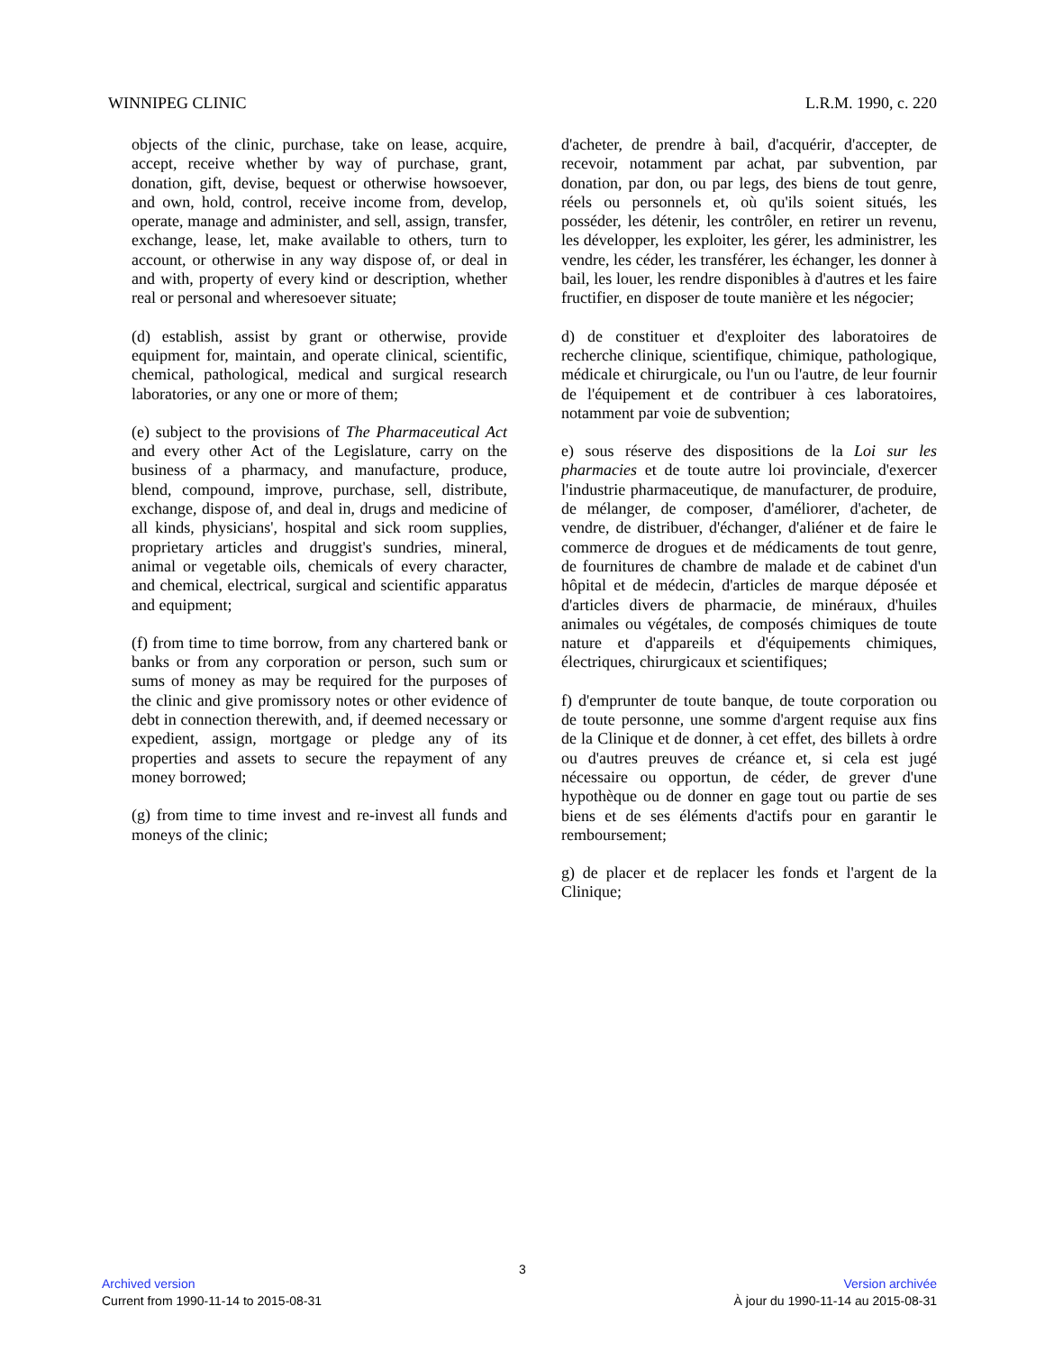WINNIPEG CLINIC L.R.M. 1990, c. 220
objects of the clinic, purchase, take on lease, acquire, accept, receive whether by way of purchase, grant, donation, gift, devise, bequest or otherwise howsoever, and own, hold, control, receive income from, develop, operate, manage and administer, and sell, assign, transfer, exchange, lease, let, make available to others, turn to account, or otherwise in any way dispose of, or deal in and with, property of every kind or description, whether real or personal and wheresoever situate;
(d) establish, assist by grant or otherwise, provide equipment for, maintain, and operate clinical, scientific, chemical, pathological, medical and surgical research laboratories, or any one or more of them;
(e) subject to the provisions of The Pharmaceutical Act and every other Act of the Legislature, carry on the business of a pharmacy, and manufacture, produce, blend, compound, improve, purchase, sell, distribute, exchange, dispose of, and deal in, drugs and medicine of all kinds, physicians', hospital and sick room supplies, proprietary articles and druggist's sundries, mineral, animal or vegetable oils, chemicals of every character, and chemical, electrical, surgical and scientific apparatus and equipment;
(f) from time to time borrow, from any chartered bank or banks or from any corporation or person, such sum or sums of money as may be required for the purposes of the clinic and give promissory notes or other evidence of debt in connection therewith, and, if deemed necessary or expedient, assign, mortgage or pledge any of its properties and assets to secure the repayment of any money borrowed;
(g) from time to time invest and re-invest all funds and moneys of the clinic;
d'acheter, de prendre à bail, d'acquérir, d'accepter, de recevoir, notamment par achat, par subvention, par donation, par don, ou par legs, des biens de tout genre, réels ou personnels et, où qu'ils soient situés, les posséder, les détenir, les contrôler, en retirer un revenu, les développer, les exploiter, les gérer, les administrer, les vendre, les céder, les transférer, les échanger, les donner à bail, les louer, les rendre disponibles à d'autres et les faire fructifier, en disposer de toute manière et les négocier;
d) de constituer et d'exploiter des laboratoires de recherche clinique, scientifique, chimique, pathologique, médicale et chirurgicale, ou l'un ou l'autre, de leur fournir de l'équipement et de contribuer à ces laboratoires, notamment par voie de subvention;
e) sous réserve des dispositions de la Loi sur les pharmacies et de toute autre loi provinciale, d'exercer l'industrie pharmaceutique, de manufacturer, de produire, de mélanger, de composer, d'améliorer, d'acheter, de vendre, de distribuer, d'échanger, d'aliéner et de faire le commerce de drogues et de médicaments de tout genre, de fournitures de chambre de malade et de cabinet d'un hôpital et de médecin, d'articles de marque déposée et d'articles divers de pharmacie, de minéraux, d'huiles animales ou végétales, de composés chimiques de toute nature et d'appareils et d'équipements chimiques, électriques, chirurgicaux et scientifiques;
f) d'emprunter de toute banque, de toute corporation ou de toute personne, une somme d'argent requise aux fins de la Clinique et de donner, à cet effet, des billets à ordre ou d'autres preuves de créance et, si cela est jugé nécessaire ou opportun, de céder, de grever d'une hypothèque ou de donner en gage tout ou partie de ses biens et de ses éléments d'actifs pour en garantir le remboursement;
g) de placer et de replacer les fonds et l'argent de la Clinique;
3
Archived version
Current from 1990-11-14 to 2015-08-31
Version archivée
À jour du 1990-11-14 au 2015-08-31